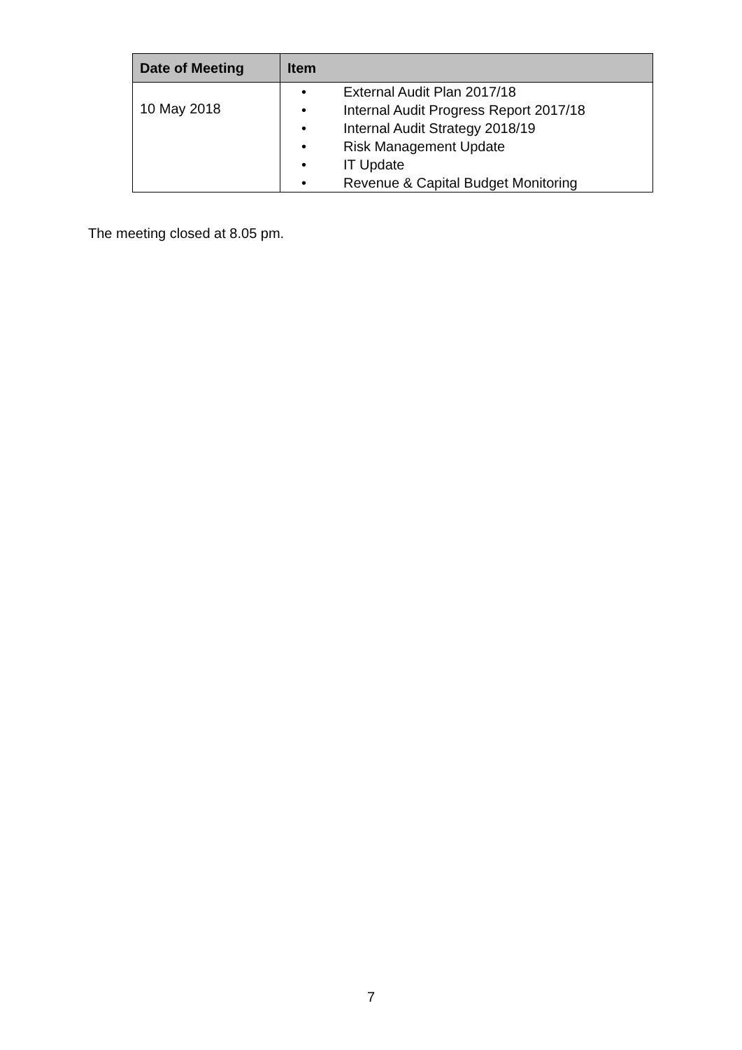| Date of Meeting | Item |
| --- | --- |
| 10 May 2018 | • External Audit Plan 2017/18 • Internal Audit Progress Report 2017/18 • Internal Audit Strategy 2018/19 • Risk Management Update • IT Update • Revenue & Capital Budget Monitoring |
The meeting closed at 8.05 pm.
7